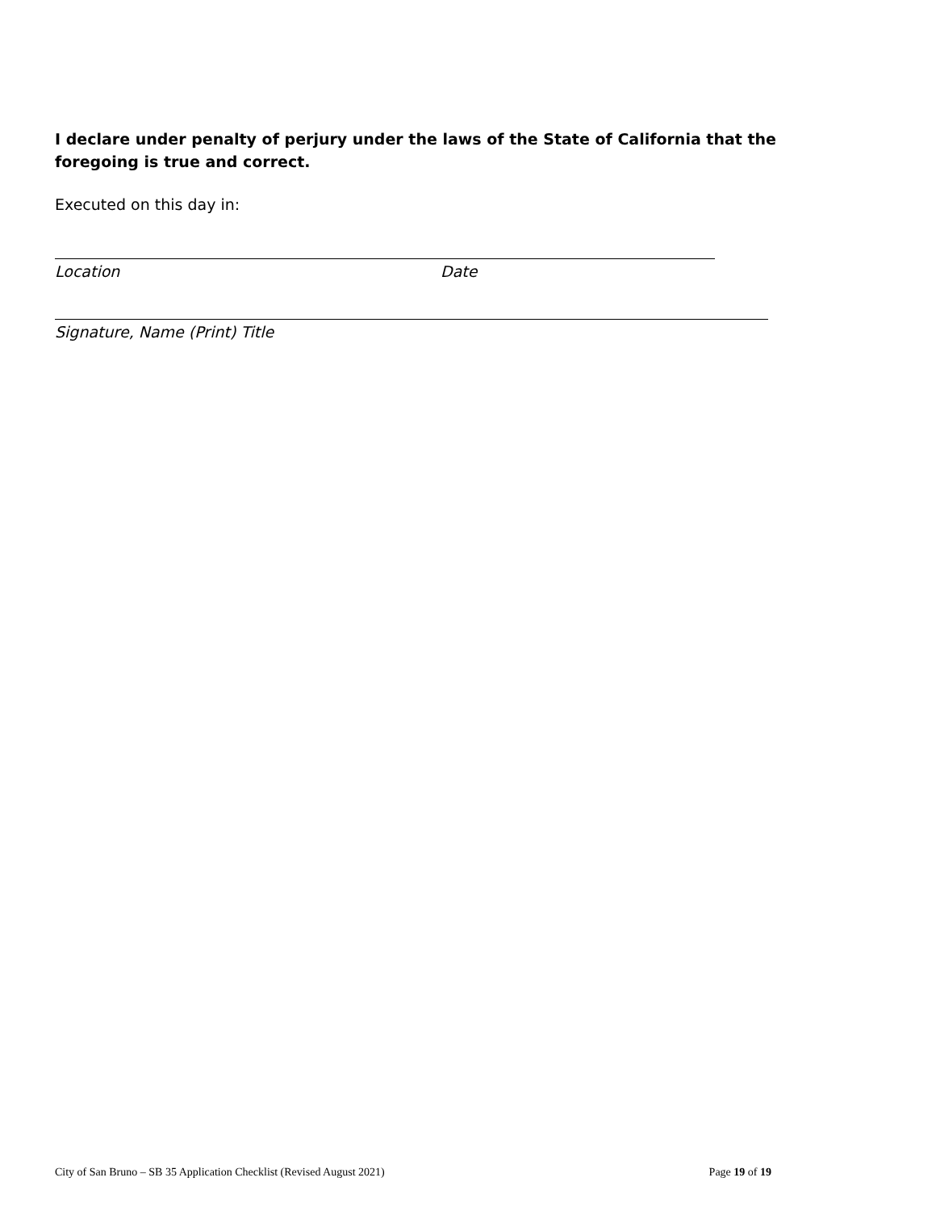I declare under penalty of perjury under the laws of the State of California that the foregoing is true and correct.
Executed on this day in:
Location Date
Signature, Name (Print) Title
City of San Bruno – SB 35 Application Checklist (Revised August 2021) Page 19 of 19